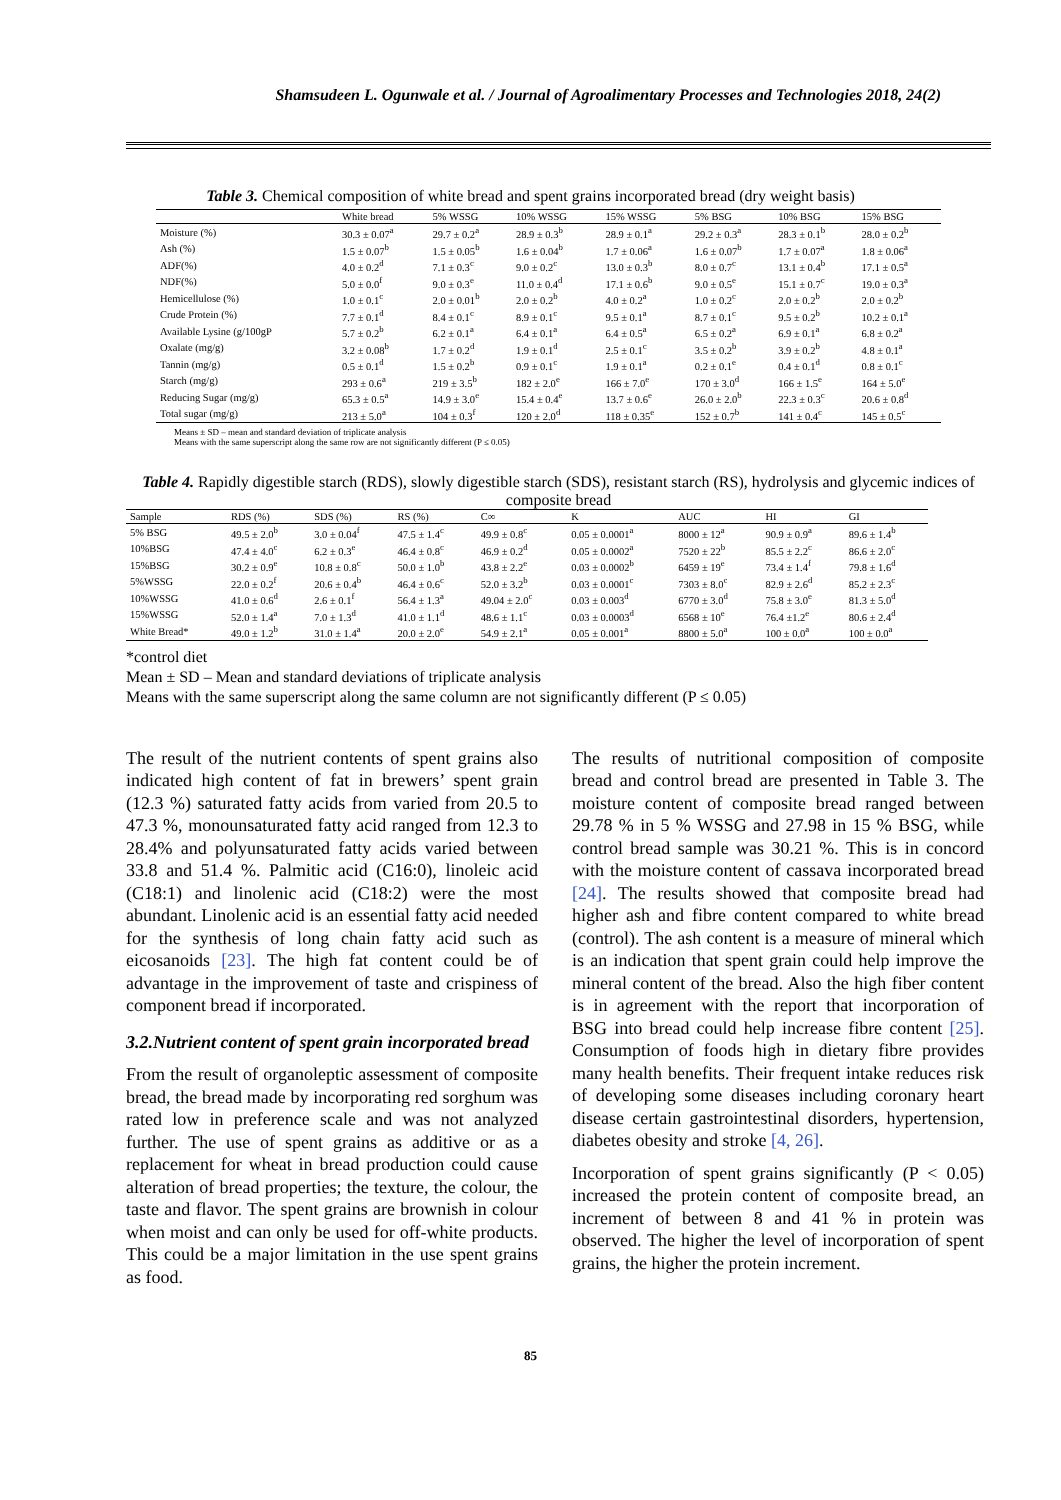Shamsudeen L. Ogunwale et al. / Journal of Agroalimentary Processes and Technologies 2018, 24(2)
Table 3. Chemical composition of white bread and spent grains incorporated bread (dry weight basis)
| | White bread | 5% WSSG | 10% WSSG | 15% WSSG | 5% BSG | 10% BSG | 15% BSG |
| --- | --- | --- | --- | --- | --- | --- | --- |
| Moisture (%) | 30.3 ± 0.07<sup>a</sup> | 29.7 ± 0.2<sup>a</sup> | 28.9 ± 0.3<sup>b</sup> | 28.9 ± 0.1<sup>a</sup> | 29.2 ± 0.3<sup>a</sup> | 28.3 ± 0.1<sup>b</sup> | 28.0 ± 0.2<sup>b</sup> |
| Ash (%) | 1.5 ± 0.07<sup>b</sup> | 1.5 ± 0.05<sup>b</sup> | 1.6 ± 0.04<sup>b</sup> | 1.7 ± 0.06<sup>a</sup> | 1.6 ± 0.07<sup>b</sup> | 1.7 ± 0.07<sup>a</sup> | 1.8 ± 0.06<sup>a</sup> |
| ADF(%) | 4.0 ± 0.2<sup>d</sup> | 7.1 ± 0.3<sup>c</sup> | 9.0 ± 0.2<sup>c</sup> | 13.0 ± 0.3<sup>b</sup> | 8.0 ± 0.7<sup>c</sup> | 13.1 ± 0.4<sup>b</sup> | 17.1 ± 0.5<sup>a</sup> |
| NDF(%) | 5.0 ± 0.0<sup>f</sup> | 9.0 ± 0.3<sup>e</sup> | 11.0 ± 0.4<sup>d</sup> | 17.1 ± 0.6<sup>b</sup> | 9.0 ± 0.5<sup>e</sup> | 15.1 ± 0.7<sup>c</sup> | 19.0 ± 0.3<sup>a</sup> |
| Hemicellulose (%) | 1.0 ± 0.1<sup>c</sup> | 2.0 ± 0.01<sup>b</sup> | 2.0 ± 0.2<sup>b</sup> | 4.0 ± 0.2<sup>a</sup> | 1.0 ± 0.2<sup>c</sup> | 2.0 ± 0.2<sup>b</sup> | 2.0 ± 0.2<sup>b</sup> |
| Crude Protein (%) | 7.7 ± 0.1<sup>d</sup> | 8.4 ± 0.1<sup>c</sup> | 8.9 ± 0.1<sup>c</sup> | 9.5 ± 0.1<sup>a</sup> | 8.7 ± 0.1<sup>c</sup> | 9.5 ± 0.2<sup>b</sup> | 10.2 ± 0.1<sup>a</sup> |
| Available Lysine (g/100gP | 5.7 ± 0.2<sup>b</sup> | 6.2 ± 0.1<sup>a</sup> | 6.4 ± 0.1<sup>a</sup> | 6.4 ± 0.5<sup>a</sup> | 6.5 ± 0.2<sup>a</sup> | 6.9 ± 0.1<sup>a</sup> | 6.8 ± 0.2<sup>a</sup> |
| Oxalate (mg/g) | 3.2 ± 0.08<sup>b</sup> | 1.7 ± 0.2<sup>d</sup> | 1.9 ± 0.1<sup>d</sup> | 2.5 ± 0.1<sup>c</sup> | 3.5 ± 0.2<sup>b</sup> | 3.9 ± 0.2<sup>b</sup> | 4.8 ± 0.1<sup>a</sup> |
| Tannin (mg/g) | 0.5 ± 0.1<sup>d</sup> | 1.5 ± 0.2<sup>b</sup> | 0.9 ± 0.1<sup>c</sup> | 1.9 ± 0.1<sup>a</sup> | 0.2 ± 0.1<sup>e</sup> | 0.4 ± 0.1<sup>d</sup> | 0.8 ± 0.1<sup>c</sup> |
| Starch (mg/g) | 293 ± 0.6<sup>a</sup> | 219 ± 3.5<sup>b</sup> | 182 ± 2.0<sup>e</sup> | 166 ± 7.0<sup>e</sup> | 170 ± 3.0<sup>d</sup> | 166 ± 1.5<sup>e</sup> | 164 ± 5.0<sup>e</sup> |
| Reducing Sugar (mg/g) | 65.3 ± 0.5<sup>a</sup> | 14.9 ± 3.0<sup>e</sup> | 15.4 ± 0.4<sup>e</sup> | 13.7 ± 0.6<sup>e</sup> | 26.0 ± 2.0<sup>b</sup> | 22.3 ± 0.3<sup>c</sup> | 20.6 ± 0.8<sup>d</sup> |
| Total sugar (mg/g) | 213 ± 5.0<sup>a</sup> | 104 ± 0.3<sup>f</sup> | 120 ± 2.0<sup>d</sup> | 118 ± 0.35<sup>e</sup> | 152 ± 0.7<sup>b</sup> | 141 ± 0.4<sup>c</sup> | 145 ± 0.5<sup>c</sup> |
Means ± SD – mean and standard deviation of triplicate analysis
Means with the same superscript along the same row are not significantly different (P ≤ 0.05)
Table 4. Rapidly digestible starch (RDS), slowly digestible starch (SDS), resistant starch (RS), hydrolysis and glycemic indices of composite bread
| Sample | RDS (%) | SDS (%) | RS (%) | C∞ | K | AUC | HI | GI |
| --- | --- | --- | --- | --- | --- | --- | --- | --- |
| 5% BSG | 49.5 ± 2.0<sup>b</sup> | 3.0 ± 0.04<sup>f</sup> | 47.5 ± 1.4<sup>c</sup> | 49.9 ± 0.8<sup>c</sup> | 0.05 ± 0.0001<sup>a</sup> | 8000 ± 12<sup>a</sup> | 90.9 ± 0.9<sup>a</sup> | 89.6 ± 1.4<sup>b</sup> |
| 10%BSG | 47.4 ± 4.0<sup>c</sup> | 6.2 ± 0.3<sup>e</sup> | 46.4 ± 0.8<sup>c</sup> | 46.9 ± 0.2<sup>d</sup> | 0.05 ± 0.0002<sup>a</sup> | 7520 ± 22<sup>b</sup> | 85.5 ± 2.2<sup>c</sup> | 86.6 ± 2.0<sup>c</sup> |
| 15%BSG | 30.2 ± 0.9<sup>e</sup> | 10.8 ± 0.8<sup>c</sup> | 50.0 ± 1.0<sup>b</sup> | 43.8 ± 2.2<sup>e</sup> | 0.03 ± 0.0002<sup>b</sup> | 6459 ± 19<sup>e</sup> | 73.4 ± 1.4<sup>f</sup> | 79.8 ± 1.6<sup>d</sup> |
| 5%WSSG | 22.0 ± 0.2<sup>f</sup> | 20.6 ± 0.4<sup>b</sup> | 46.4 ± 0.6<sup>c</sup> | 52.0 ± 3.2<sup>b</sup> | 0.03 ± 0.0001<sup>c</sup> | 7303 ± 8.0<sup>c</sup> | 82.9 ± 2.6<sup>d</sup> | 85.2 ± 2.3<sup>c</sup> |
| 10%WSSG | 41.0 ± 0.6<sup>d</sup> | 2.6 ± 0.1<sup>f</sup> | 56.4 ± 1.3<sup>a</sup> | 49.04 ± 2.0<sup>c</sup> | 0.03 ± 0.003<sup>d</sup> | 6770 ± 3.0<sup>d</sup> | 75.8 ± 3.0<sup>e</sup> | 81.3 ± 5.0<sup>d</sup> |
| 15%WSSG | 52.0 ± 1.4<sup>a</sup> | 7.0 ± 1.3<sup>d</sup> | 41.0 ± 1.1<sup>d</sup> | 48.6 ± 1.1<sup>c</sup> | 0.03 ± 0.0003<sup>d</sup> | 6568 ± 10<sup>e</sup> | 76.4 ±1.2<sup>e</sup> | 80.6 ± 2.4<sup>d</sup> |
| White Bread* | 49.0 ± 1.2<sup>b</sup> | 31.0 ± 1.4<sup>a</sup> | 20.0 ± 2.0<sup>e</sup> | 54.9 ± 2.1<sup>a</sup> | 0.05 ± 0.001<sup>a</sup> | 8800 ± 5.0<sup>a</sup> | 100 ± 0.0<sup>a</sup> | 100 ± 0.0<sup>a</sup> |
*control diet
Mean ± SD – Mean and standard deviations of triplicate analysis
Means with the same superscript along the same column are not significantly different (P ≤ 0.05)
The result of the nutrient contents of spent grains also indicated high content of fat in brewers’ spent grain (12.3 %) saturated fatty acids from varied from 20.5 to 47.3 %, monounsaturated fatty acid ranged from 12.3 to 28.4% and polyunsaturated fatty acids varied between 33.8 and 51.4 %. Palmitic acid (C16:0), linoleic acid (C18:1) and linolenic acid (C18:2) were the most abundant. Linolenic acid is an essential fatty acid needed for the synthesis of long chain fatty acid such as eicosanoids [23]. The high fat content could be of advantage in the improvement of taste and crispiness of component bread if incorporated.
3.2.Nutrient content of spent grain incorporated bread
From the result of organoleptic assessment of composite bread, the bread made by incorporating red sorghum was rated low in preference scale and was not analyzed further. The use of spent grains as additive or as a replacement for wheat in bread production could cause alteration of bread properties; the texture, the colour, the taste and flavor. The spent grains are brownish in colour when moist and can only be used for off-white products. This could be a major limitation in the use spent grains as food.
The results of nutritional composition of composite bread and control bread are presented in Table 3. The moisture content of composite bread ranged between 29.78 % in 5 % WSSG and 27.98 in 15 % BSG, while control bread sample was 30.21 %. This is in concord with the moisture content of cassava incorporated bread [24]. The results showed that composite bread had higher ash and fibre content compared to white bread (control). The ash content is a measure of mineral which is an indication that spent grain could help improve the mineral content of the bread. Also the high fiber content is in agreement with the report that incorporation of BSG into bread could help increase fibre content [25]. Consumption of foods high in dietary fibre provides many health benefits. Their frequent intake reduces risk of developing some diseases including coronary heart disease certain gastrointestinal disorders, hypertension, diabetes obesity and stroke [4, 26].
Incorporation of spent grains significantly (P < 0.05) increased the protein content of composite bread, an increment of between 8 and 41 % in protein was observed. The higher the level of incorporation of spent grains, the higher the protein increment.
85